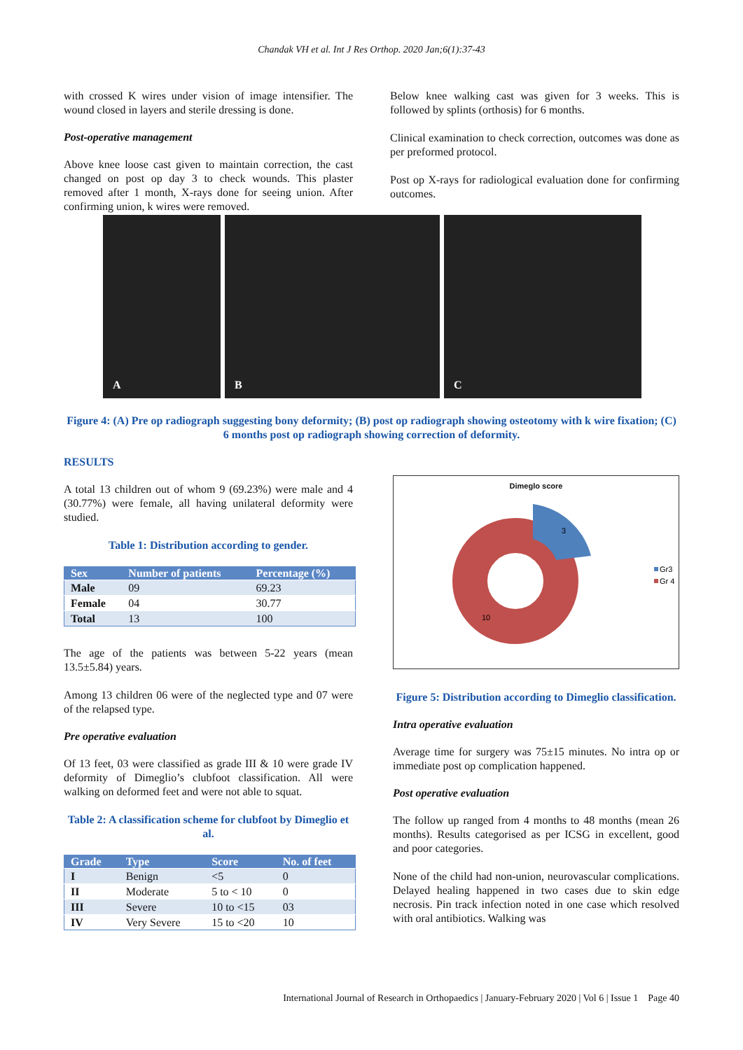Chandak VH et al. Int J Res Orthop. 2020 Jan;6(1):37-43
with crossed K wires under vision of image intensifier. The wound closed in layers and sterile dressing is done.
Post-operative management
Above knee loose cast given to maintain correction, the cast changed on post op day 3 to check wounds. This plaster removed after 1 month, X-rays done for seeing union. After confirming union, k wires were removed.
Below knee walking cast was given for 3 weeks. This is followed by splints (orthosis) for 6 months.
Clinical examination to check correction, outcomes was done as per preformed protocol.
Post op X-rays for radiological evaluation done for confirming outcomes.
A B C
Figure 4: (A) Pre op radiograph suggesting bony deformity; (B) post op radiograph showing osteotomy with k wire fixation; (C) 6 months post op radiograph showing correction of deformity.
RESULTS
A total 13 children out of whom 9 (69.23%) were male and 4 (30.77%) were female, all having unilateral deformity were studied.
Table 1: Distribution according to gender.
| Sex | Number of patients | Percentage (%) |
| --- | --- | --- |
| Male | 09 | 69.23 |
| Female | 04 | 30.77 |
| Total | 13 | 100 |
The age of the patients was between 5-22 years (mean 13.5±5.84) years.
Among 13 children 06 were of the neglected type and 07 were of the relapsed type.
Pre operative evaluation
Of 13 feet, 03 were classified as grade III & 10 were grade IV deformity of Dimeglio’s clubfoot classification. All were walking on deformed feet and were not able to squat.
Table 2: A classification scheme for clubfoot by Dimeglio et al.
| Grade | Type | Score | No. of feet |
| --- | --- | --- | --- |
| I | Benign | <5 | 0 |
| II | Moderate | 5 to < 10 | 0 |
| III | Severe | 10 to <15 | 03 |
| IV | Very Severe | 15 to <20 | 10 |
Dimeglo score
3
10
Gr3
Gr 4
Figure 5: Distribution according to Dimeglio classification.
Intra operative evaluation
Average time for surgery was 75±15 minutes. No intra op or immediate post op complication happened.
Post operative evaluation
The follow up ranged from 4 months to 48 months (mean 26 months). Results categorised as per ICSG in excellent, good and poor categories.
None of the child had non-union, neurovascular complications. Delayed healing happened in two cases due to skin edge necrosis. Pin track infection noted in one case which resolved with oral antibiotics. Walking was
International Journal of Research in Orthopaedics | January-February 2020 | Vol 6 | Issue 1 Page 40